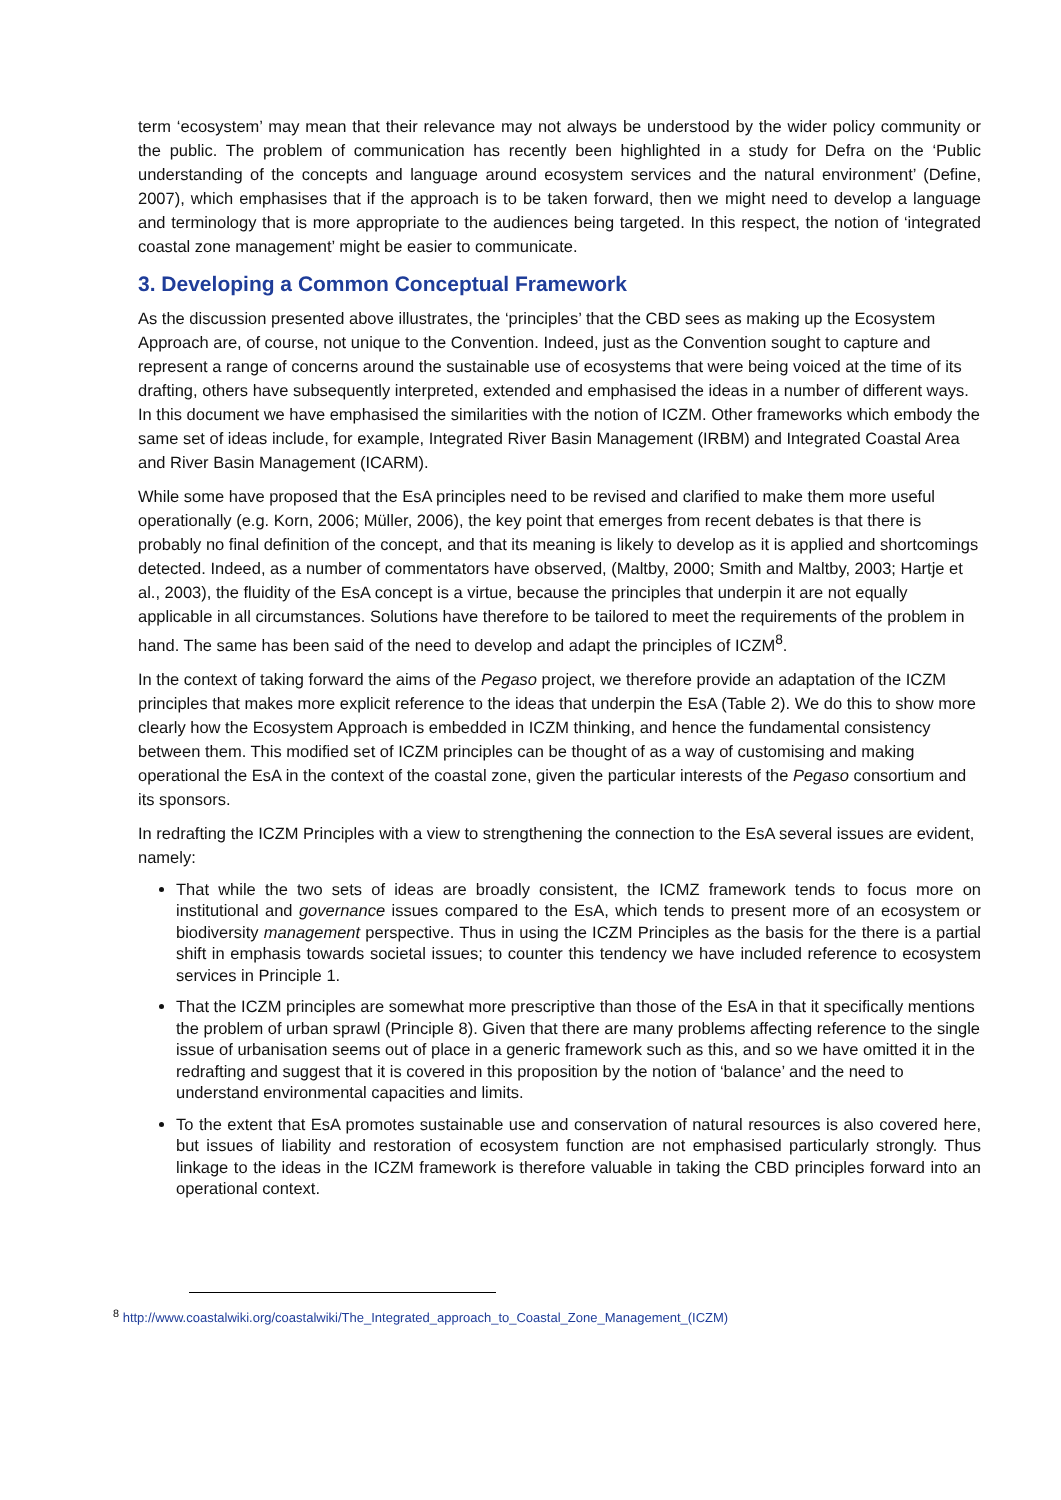term ‘ecosystem’ may mean that their relevance may not always be understood by the wider policy community or the public. The problem of communication has recently been highlighted in a study for Defra on the ‘Public understanding of the concepts and language around ecosystem services and the natural environment’ (Define, 2007), which emphasises that if the approach is to be taken forward, then we might need to develop a language and terminology that is more appropriate to the audiences being targeted. In this respect, the notion of ‘integrated coastal zone management’ might be easier to communicate.
3. Developing a Common Conceptual Framework
As the discussion presented above illustrates, the ‘principles’ that the CBD sees as making up the Ecosystem Approach are, of course, not unique to the Convention. Indeed, just as the Convention sought to capture and represent a range of concerns around the sustainable use of ecosystems that were being voiced at the time of its drafting, others have subsequently interpreted, extended and emphasised the ideas in a number of different ways. In this document we have emphasised the similarities with the notion of ICZM. Other frameworks which embody the same set of ideas include, for example, Integrated River Basin Management (IRBM) and Integrated Coastal Area and River Basin Management (ICARM).
While some have proposed that the EsA principles need to be revised and clarified to make them more useful operationally (e.g. Korn, 2006; Müller, 2006), the key point that emerges from recent debates is that there is probably no final definition of the concept, and that its meaning is likely to develop as it is applied and shortcomings detected. Indeed, as a number of commentators have observed, (Maltby, 2000; Smith and Maltby, 2003; Hartje et al., 2003), the fluidity of the EsA concept is a virtue, because the principles that underpin it are not equally applicable in all circumstances. Solutions have therefore to be tailored to meet the requirements of the problem in hand. The same has been said of the need to develop and adapt the principles of ICZM<sup>8</sup>.
In the context of taking forward the aims of the Pegaso project, we therefore provide an adaptation of the ICZM principles that makes more explicit reference to the ideas that underpin the EsA (Table 2). We do this to show more clearly how the Ecosystem Approach is embedded in ICZM thinking, and hence the fundamental consistency between them. This modified set of ICZM principles can be thought of as a way of customising and making operational the EsA in the context of the coastal zone, given the particular interests of the Pegaso consortium and its sponsors.
In redrafting the ICZM Principles with a view to strengthening the connection to the EsA several issues are evident, namely:
That while the two sets of ideas are broadly consistent, the ICMZ framework tends to focus more on institutional and governance issues compared to the EsA, which tends to present more of an ecosystem or biodiversity management perspective. Thus in using the ICZM Principles as the basis for the there is a partial shift in emphasis towards societal issues; to counter this tendency we have included reference to ecosystem services in Principle 1.
That the ICZM principles are somewhat more prescriptive than those of the EsA in that it specifically mentions the problem of urban sprawl (Principle 8). Given that there are many problems affecting reference to the single issue of urbanisation seems out of place in a generic framework such as this, and so we have omitted it in the redrafting and suggest that it is covered in this proposition by the notion of ‘balance’ and the need to understand environmental capacities and limits.
To the extent that EsA promotes sustainable use and conservation of natural resources is also covered here, but issues of liability and restoration of ecosystem function are not emphasised particularly strongly. Thus linkage to the ideas in the ICZM framework is therefore valuable in taking the CBD principles forward into an operational context.
<sup>8</sup> http://www.coastalwiki.org/coastalwiki/The_Integrated_approach_to_Coastal_Zone_Management_(ICZM)